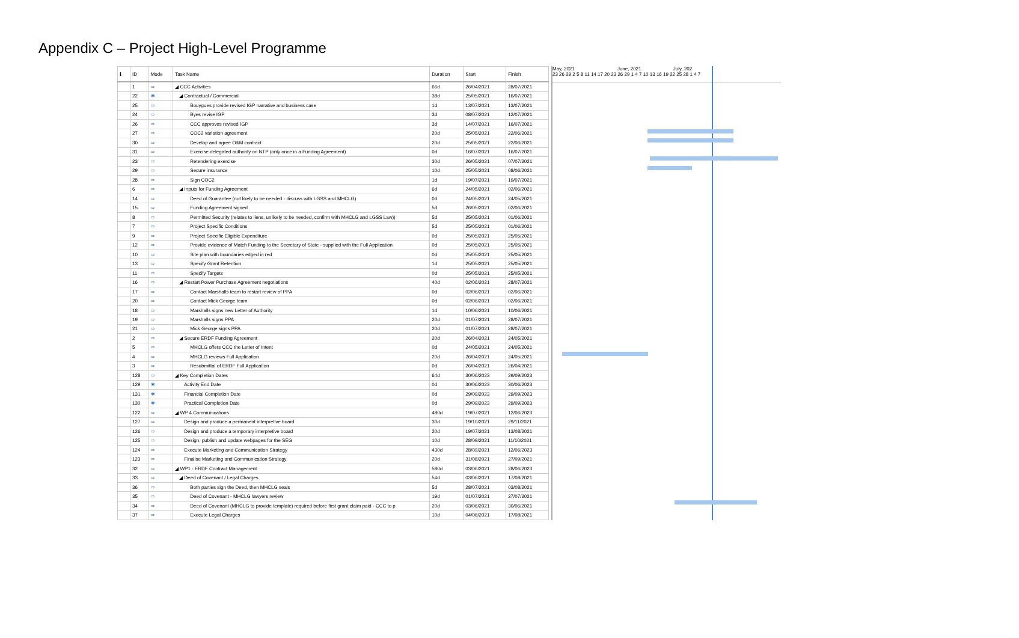Appendix C – Project High-Level Programme
| ℹ | ID | Mode | Task Name | Duration | Start | Finish |
| --- | --- | --- | --- | --- | --- | --- |
| | 1 | ⇨ | ◢ CCC Activities | 66d | 26/04/2021 | 28/07/2021 |
| | 22 | ✱ | ◢ Contractual / Commercial | 38d | 25/05/2021 | 16/07/2021 |
| | 25 | ⇨ | Bouygues provide revised IGP narrative and business case | 1d | 13/07/2021 | 13/07/2021 |
| | 24 | ⇨ | Byes revise IGP | 3d | 08/07/2021 | 12/07/2021 |
| | 26 | ⇨ | CCC approves revised IGP | 3d | 14/07/2021 | 16/07/2021 |
| | 27 | ⇨ | COC2 variation agreement | 20d | 25/05/2021 | 22/06/2021 |
| | 30 | ⇨ | Develop and agree O&M contract | 20d | 25/05/2021 | 22/06/2021 |
| | 31 | ⇨ | Exercise delegated authority on NTP (only once in a Funding Agreement) | 0d | 16/07/2021 | 16/07/2021 |
| | 23 | ⇨ | Retendering exercise | 30d | 26/05/2021 | 07/07/2021 |
| | 29 | ⇨ | Secure insurance | 10d | 25/05/2021 | 08/06/2021 |
| | 28 | ⇨ | Sign COC2 | 1d | 19/07/2021 | 19/07/2021 |
| | 6 | ⇨ | ◢ Inputs for Funding Agreement | 6d | 24/05/2021 | 02/06/2021 |
| | 14 | ⇨ | Deed of Guarantee (not likely to be needed - discuss with LGSS and MHCLG) | 0d | 24/05/2021 | 24/05/2021 |
| | 15 | ⇨ | Funding Agreement signed | 5d | 26/05/2021 | 02/06/2021 |
| | 8 | ⇨ | Permitted Security (relates to liens, unlikely to be needed, confirm with MHCLG and LGSS Law)) | 5d | 25/05/2021 | 01/06/2021 |
| | 7 | ⇨ | Project Specific Conditions | 5d | 25/05/2021 | 01/06/2021 |
| | 9 | ⇨ | Project Specific Eligible Expenditure | 0d | 25/05/2021 | 25/05/2021 |
| | 12 | ⇨ | Provide evidence of Match Funding to the Secretary of State - supplied with the Full Application | 0d | 25/05/2021 | 25/05/2021 |
| | 10 | ⇨ | Site plan with boundaries edged in red | 0d | 25/05/2021 | 25/05/2021 |
| | 13 | ⇨ | Specify Grant Retention | 1d | 25/05/2021 | 25/05/2021 |
| | 11 | ⇨ | Specify Targets | 0d | 25/05/2021 | 25/05/2021 |
| | 16 | ⇨ | ◢ Restart Power Purchase Agreement negotiations | 40d | 02/06/2021 | 28/07/2021 |
| | 17 | ⇨ | Contact Marshalls team to restart review of PPA | 0d | 02/06/2021 | 02/06/2021 |
| | 20 | ⇨ | Contact Mick George team | 0d | 02/06/2021 | 02/06/2021 |
| | 18 | ⇨ | Marshalls signs new Letter of Authority | 1d | 10/06/2021 | 10/06/2021 |
| | 19 | ⇨ | Marshalls signs PPA | 20d | 01/07/2021 | 28/07/2021 |
| | 21 | ⇨ | Mick George signs PPA | 20d | 01/07/2021 | 28/07/2021 |
| | 2 | ⇨ | ◢ Secure ERDF Funding Agreement | 20d | 26/04/2021 | 24/05/2021 |
| | 5 | ⇨ | MHCLG offers CCC the Letter of Intent | 0d | 24/05/2021 | 24/05/2021 |
| | 4 | ⇨ | MHCLG reviews Full Application | 20d | 26/04/2021 | 24/05/2021 |
| | 3 | ⇨ | Resubmittal of ERDF Full Application | 0d | 26/04/2021 | 26/04/2021 |
| | 128 | ⇨ | ◢ Key Completion Dates | 64d | 30/06/2023 | 29/09/2023 |
| | 129 | ✱ | Activity End Date | 0d | 30/06/2023 | 30/06/2023 |
| | 131 | ✱ | Financial Completion Date | 0d | 29/09/2023 | 29/09/2023 |
| | 130 | ✱ | Practical Completion Date | 0d | 29/09/2023 | 29/09/2023 |
| | 122 | ⇨ | ◢ WP 4 Communications | 480d | 19/07/2021 | 12/06/2023 |
| | 127 | ⇨ | Design and produce a permanent interpretive board | 30d | 19/10/2021 | 29/11/2021 |
| | 126 | ⇨ | Design and produce a temporary interpretive board | 20d | 19/07/2021 | 13/08/2021 |
| | 125 | ⇨ | Design, publish and update webpages for the SEG | 10d | 28/09/2021 | 11/10/2021 |
| | 124 | ⇨ | Execute Marketing and Communication Strategy | 430d | 28/09/2021 | 12/06/2023 |
| | 123 | ⇨ | Finalise Marketing and Communication Strategy | 20d | 31/08/2021 | 27/09/2021 |
| | 32 | ⇨ | ◢ WP1 - ERDF Contract Management | 580d | 03/06/2021 | 28/06/2023 |
| | 33 | ⇨ | ◢ Deed of Covenant / Legal Charges | 54d | 03/06/2021 | 17/08/2021 |
| | 36 | ⇨ | Both parties sign the Deed, then MHCLG seals | 5d | 28/07/2021 | 03/08/2021 |
| | 35 | ⇨ | Deed of Covenant - MHCLG lawyers review | 19d | 01/07/2021 | 27/07/2021 |
| | 34 | ⇨ | Deed of Covenant (MHCLG to provide template) required before first grant claim paid - CCC to p | 20d | 03/06/2021 | 30/06/2021 |
| | 37 | ⇨ | Execute Legal Charges | 10d | 04/08/2021 | 17/08/2021 |
May, 2021 June, 2021 July, 202
23 26 29 2 5 8 11 14 17 20 23 26 29 1 4 7 10 13 16 19 22 25 28 1 4 7